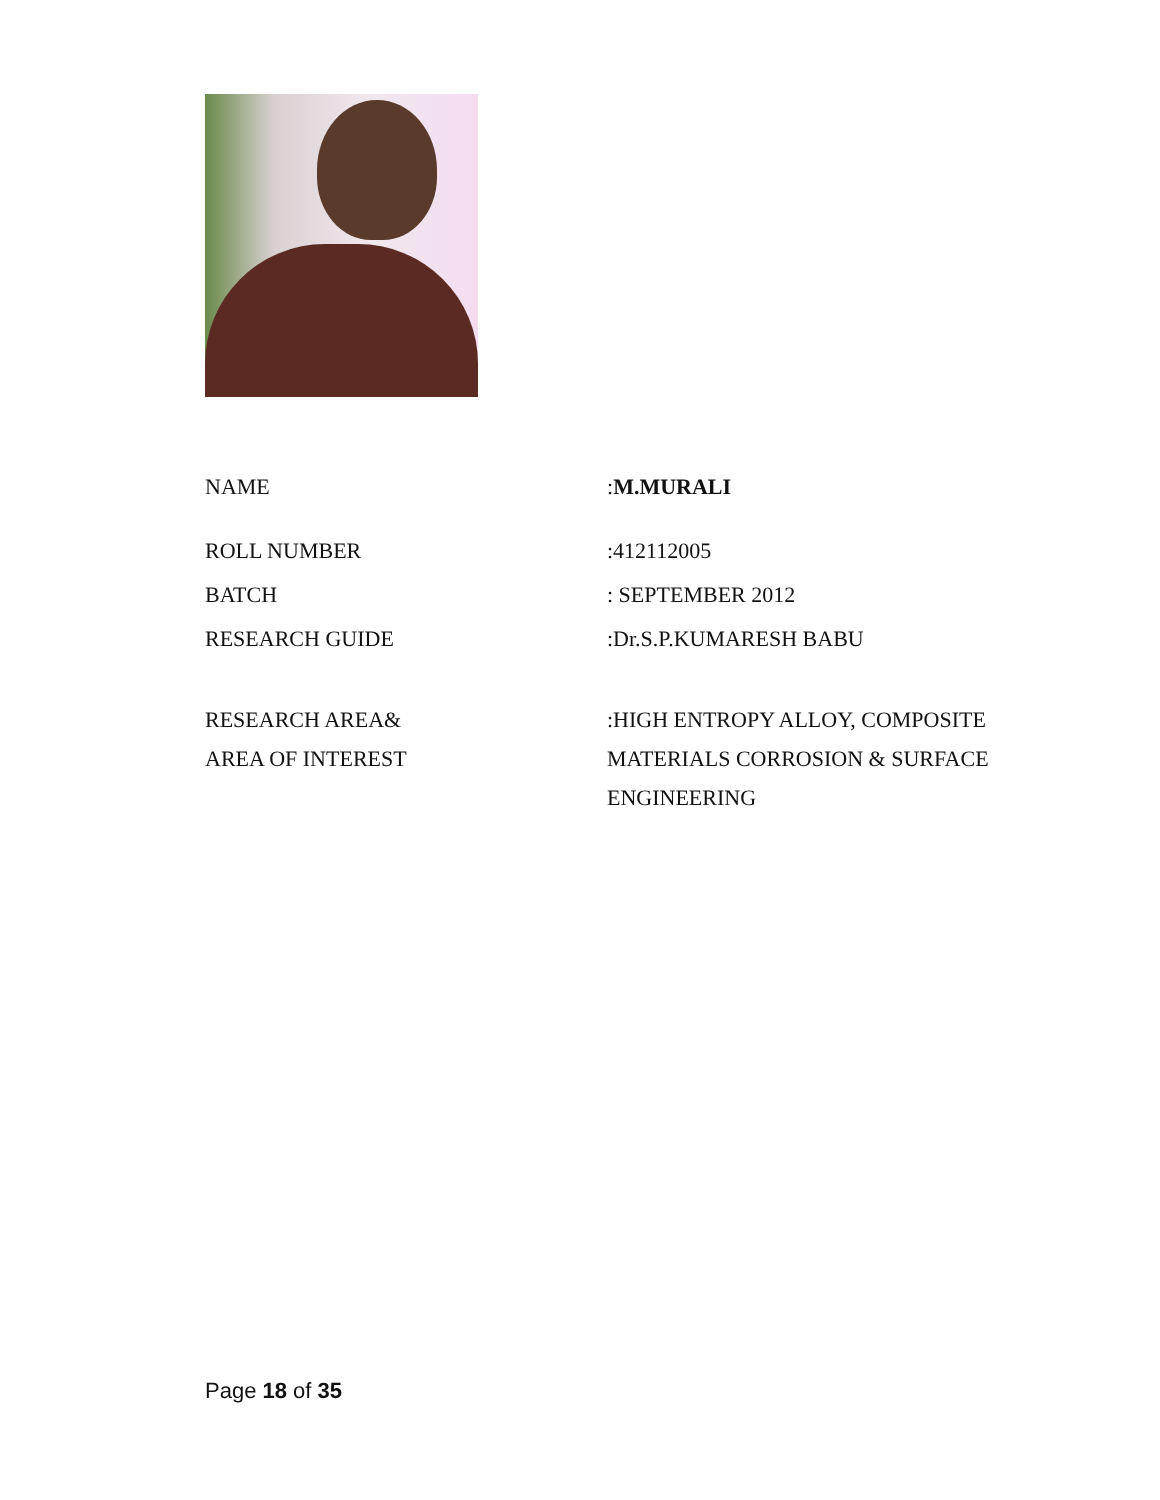NAME
:M.MURALI
ROLL NUMBER
:412112005
BATCH
: SEPTEMBER 2012
RESEARCH GUIDE
:Dr.S.P.KUMARESH BABU
RESEARCH AREA&
AREA OF INTEREST
:HIGH ENTROPY ALLOY, COMPOSITE MATERIALS CORROSION & SURFACE ENGINEERING
Page 18 of 35